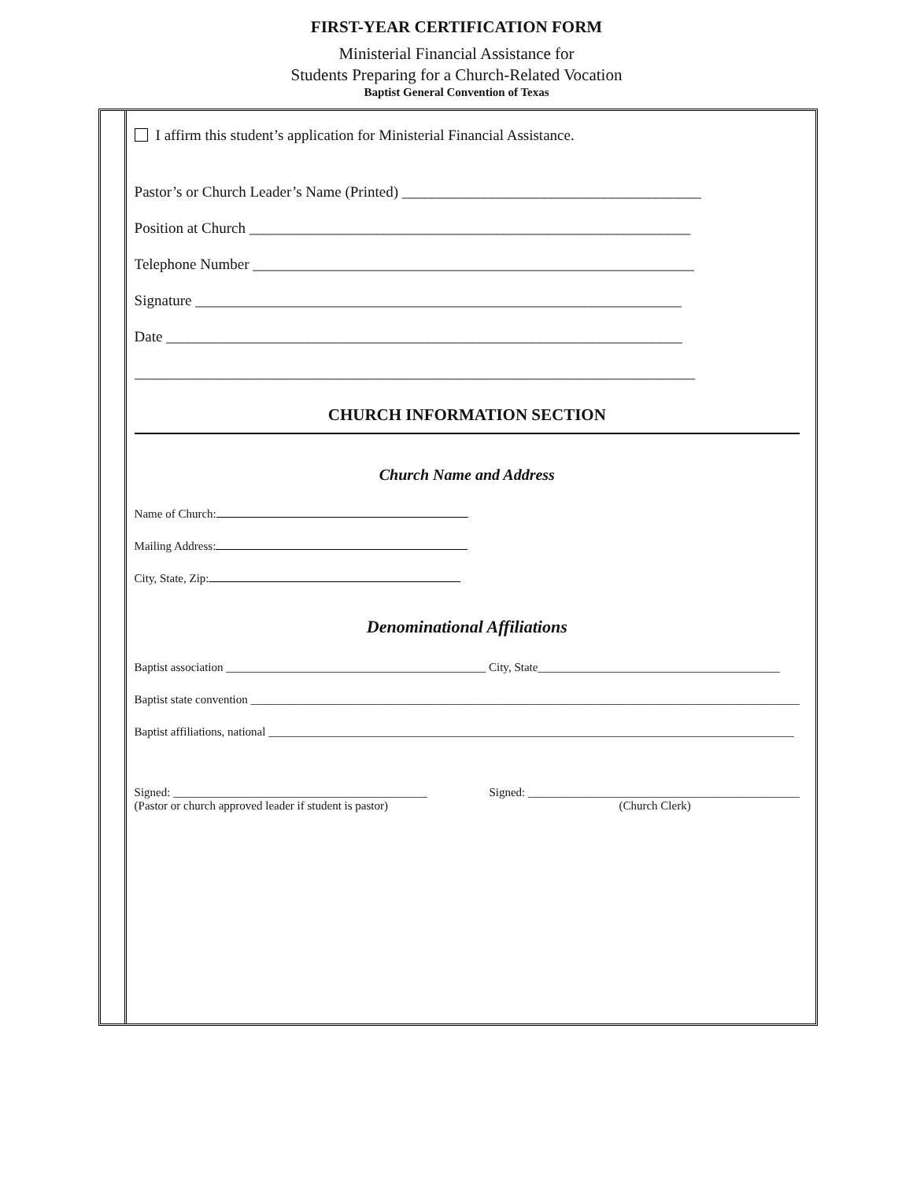FIRST-YEAR CERTIFICATION FORM
Ministerial Financial Assistance for
Students Preparing for a Church-Related Vocation
Baptist General Convention of Texas
I affirm this student’s application for Ministerial Financial Assistance.
Pastor’s or Church Leader’s Name (Printed) ________________________________________
Position at Church ___________________________________________________________
Telephone Number ___________________________________________________________
Signature _________________________________________________________________
Date _____________________________________________________________________
___________________________________________________________________________
CHURCH INFORMATION SECTION
Church Name and Address
Name of Church:
Mailing Address:
City, State, Zip:
Denominational Affiliations
Baptist association ____________________________________________ City, State_________________________________________
Baptist state convention _____________________________________________________________________________________________
Baptist affiliations, national _________________________________________________________________________________________
Signed: ___________________________________________
(Pastor or church approved leader if student is pastor)
Signed: ______________________________________________
(Church Clerk)